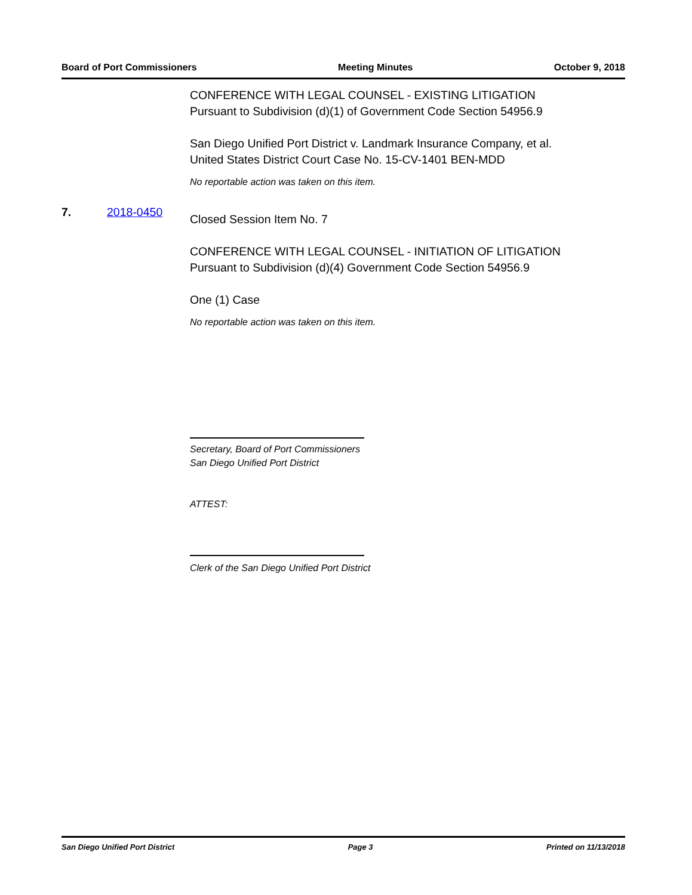Board of Port Commissioners Meeting Minutes October 9, 2018
CONFERENCE WITH LEGAL COUNSEL - EXISTING LITIGATION
Pursuant to Subdivision (d)(1) of Government Code Section 54956.9
San Diego Unified Port District v. Landmark Insurance Company, et al.
United States District Court Case No. 15-CV-1401 BEN-MDD
No reportable action was taken on this item.
Closed Session Item No. 7
CONFERENCE WITH LEGAL COUNSEL - INITIATION OF LITIGATION
Pursuant to Subdivision (d)(4) Government Code Section 54956.9
One (1) Case
No reportable action was taken on this item.
Secretary, Board of Port Commissioners
San Diego Unified Port District
ATTEST:
Clerk of the San Diego Unified Port District
7. 2018-0450
San Diego Unified Port District Page 3 Printed on 11/13/2018